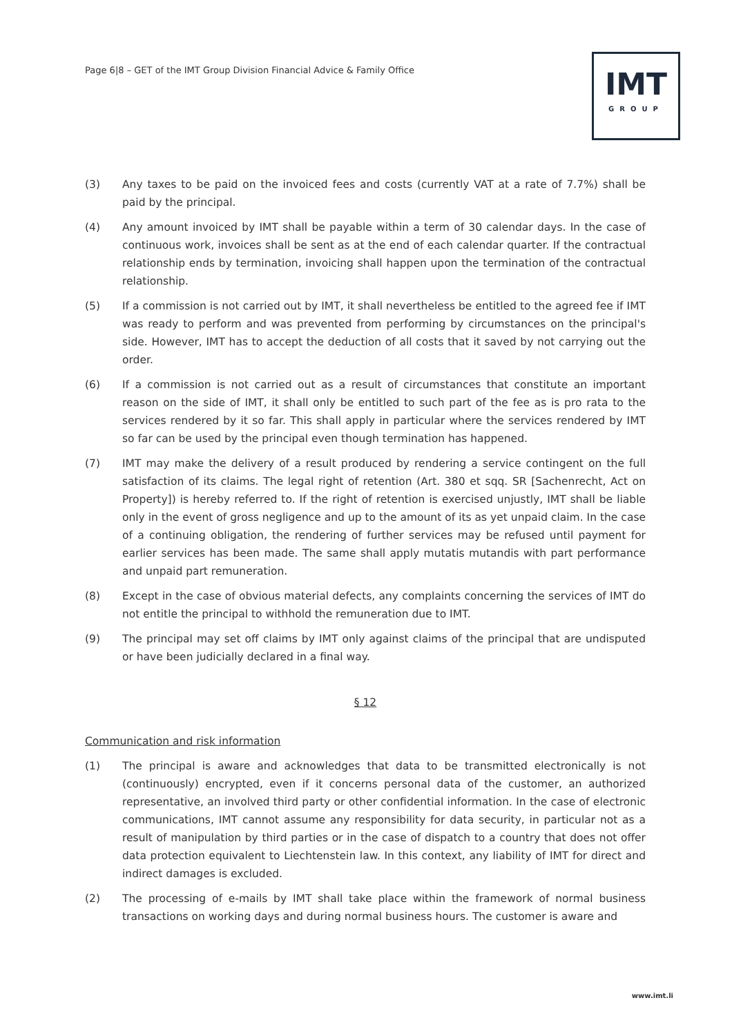Page 6|8 – GET of the IMT Group Division Financial Advice & Family Office
IMT
GROUP
(3) Any taxes to be paid on the invoiced fees and costs (currently VAT at a rate of 7.7%) shall be paid by the principal.
(4) Any amount invoiced by IMT shall be payable within a term of 30 calendar days. In the case of continuous work, invoices shall be sent as at the end of each calendar quarter. If the contractual relationship ends by termination, invoicing shall happen upon the termination of the contractual relationship.
(5) If a commission is not carried out by IMT, it shall nevertheless be entitled to the agreed fee if IMT was ready to perform and was prevented from performing by circumstances on the principal's side. However, IMT has to accept the deduction of all costs that it saved by not carrying out the order.
(6) If a commission is not carried out as a result of circumstances that constitute an important reason on the side of IMT, it shall only be entitled to such part of the fee as is pro rata to the services rendered by it so far. This shall apply in particular where the services rendered by IMT so far can be used by the principal even though termination has happened.
(7) IMT may make the delivery of a result produced by rendering a service contingent on the full satisfaction of its claims. The legal right of retention (Art. 380 et sqq. SR [Sachenrecht, Act on Property]) is hereby referred to. If the right of retention is exercised unjustly, IMT shall be liable only in the event of gross negligence and up to the amount of its as yet unpaid claim. In the case of a continuing obligation, the rendering of further services may be refused until payment for earlier services has been made. The same shall apply mutatis mutandis with part performance and unpaid part remuneration.
(8) Except in the case of obvious material defects, any complaints concerning the services of IMT do not entitle the principal to withhold the remuneration due to IMT.
(9) The principal may set off claims by IMT only against claims of the principal that are undisputed or have been judicially declared in a final way.
§ 12
Communication and risk information
(1) The principal is aware and acknowledges that data to be transmitted electronically is not (continuously) encrypted, even if it concerns personal data of the customer, an authorized representative, an involved third party or other confidential information. In the case of electronic communications, IMT cannot assume any responsibility for data security, in particular not as a result of manipulation by third parties or in the case of dispatch to a country that does not offer data protection equivalent to Liechtenstein law. In this context, any liability of IMT for direct and indirect damages is excluded.
(2) The processing of e-mails by IMT shall take place within the framework of normal business transactions on working days and during normal business hours. The customer is aware and
www.imt.li